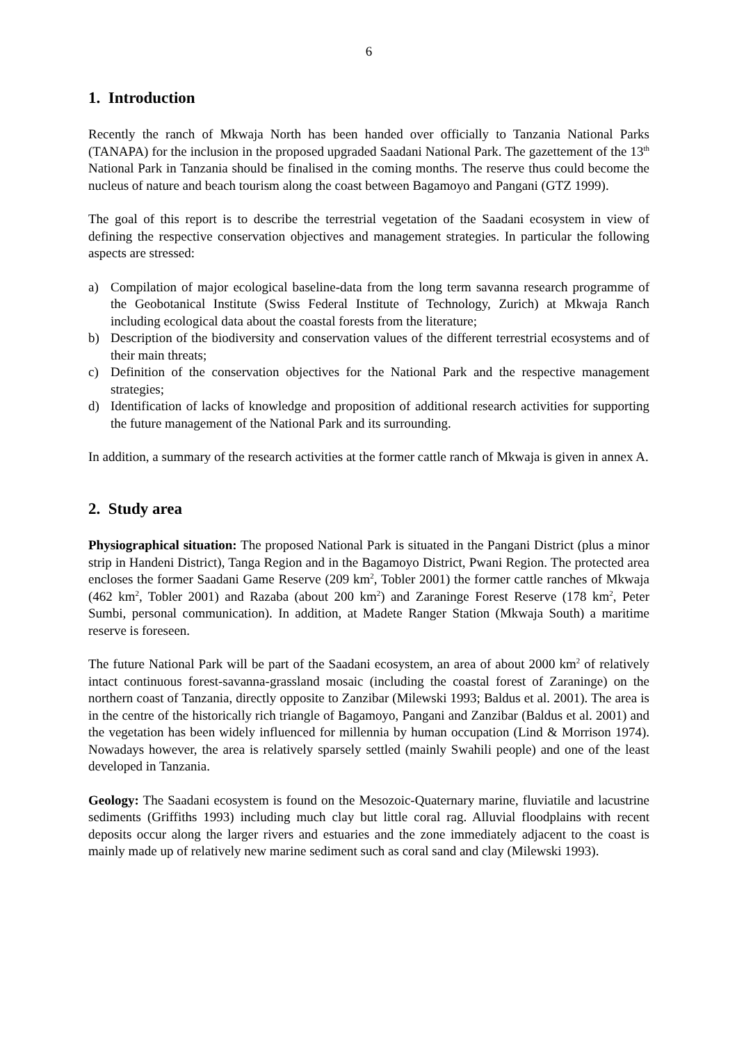6
1. Introduction
Recently the ranch of Mkwaja North has been handed over officially to Tanzania National Parks (TANAPA) for the inclusion in the proposed upgraded Saadani National Park. The gazettement of the 13<sup>th</sup> National Park in Tanzania should be finalised in the coming months. The reserve thus could become the nucleus of nature and beach tourism along the coast between Bagamoyo and Pangani (GTZ 1999).
The goal of this report is to describe the terrestrial vegetation of the Saadani ecosystem in view of defining the respective conservation objectives and management strategies. In particular the following aspects are stressed:
a) Compilation of major ecological baseline-data from the long term savanna research programme of the Geobotanical Institute (Swiss Federal Institute of Technology, Zurich) at Mkwaja Ranch including ecological data about the coastal forests from the literature;
b) Description of the biodiversity and conservation values of the different terrestrial ecosystems and of their main threats;
c) Definition of the conservation objectives for the National Park and the respective management strategies;
d) Identification of lacks of knowledge and proposition of additional research activities for supporting the future management of the National Park and its surrounding.
In addition, a summary of the research activities at the former cattle ranch of Mkwaja is given in annex A.
2. Study area
Physiographical situation: The proposed National Park is situated in the Pangani District (plus a minor strip in Handeni District), Tanga Region and in the Bagamoyo District, Pwani Region. The protected area encloses the former Saadani Game Reserve (209 km<sup>2</sup>, Tobler 2001) the former cattle ranches of Mkwaja (462 km<sup>2</sup>, Tobler 2001) and Razaba (about 200 km<sup>2</sup>) and Zaraninge Forest Reserve (178 km<sup>2</sup>, Peter Sumbi, personal communication). In addition, at Madete Ranger Station (Mkwaja South) a maritime reserve is foreseen.
The future National Park will be part of the Saadani ecosystem, an area of about 2000 km<sup>2</sup> of relatively intact continuous forest-savanna-grassland mosaic (including the coastal forest of Zaraninge) on the northern coast of Tanzania, directly opposite to Zanzibar (Milewski 1993; Baldus et al. 2001). The area is in the centre of the historically rich triangle of Bagamoyo, Pangani and Zanzibar (Baldus et al. 2001) and the vegetation has been widely influenced for millennia by human occupation (Lind & Morrison 1974). Nowadays however, the area is relatively sparsely settled (mainly Swahili people) and one of the least developed in Tanzania.
Geology: The Saadani ecosystem is found on the Mesozoic-Quaternary marine, fluviatile and lacustrine sediments (Griffiths 1993) including much clay but little coral rag. Alluvial floodplains with recent deposits occur along the larger rivers and estuaries and the zone immediately adjacent to the coast is mainly made up of relatively new marine sediment such as coral sand and clay (Milewski 1993).